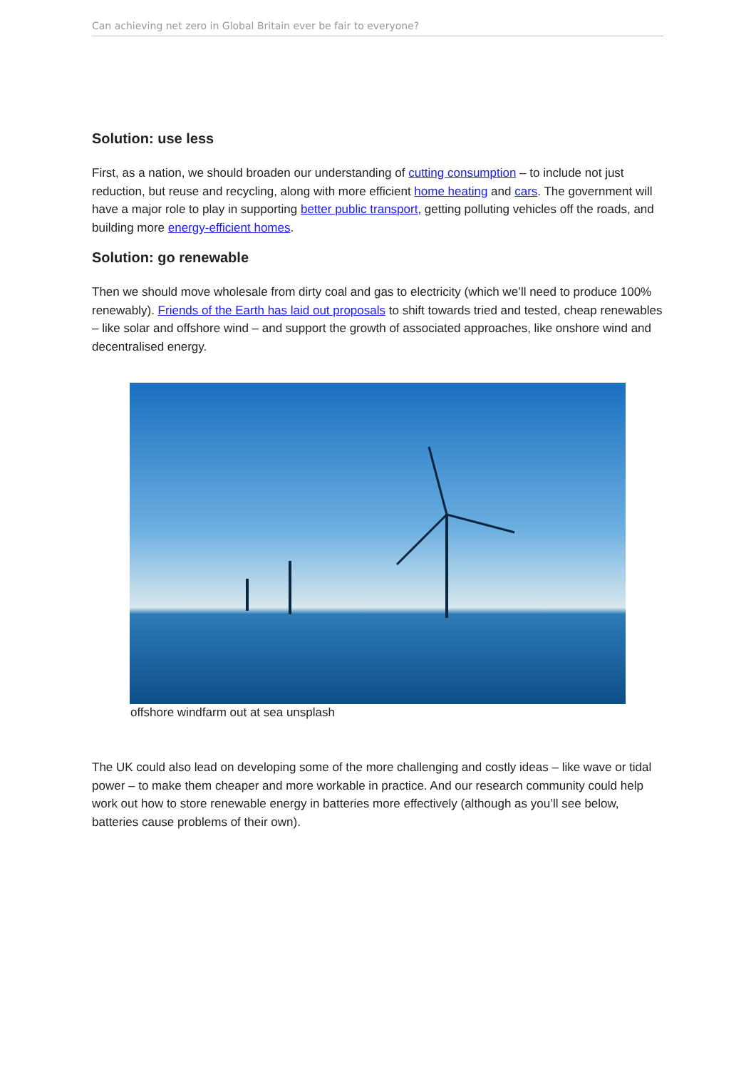Can achieving net zero in Global Britain ever be fair to everyone?
Solution: use less
First, as a nation, we should broaden our understanding of cutting consumption – to include not just reduction, but reuse and recycling, along with more efficient home heating and cars. The government will have a major role to play in supporting better public transport, getting polluting vehicles off the roads, and building more energy-efficient homes.
Solution: go renewable
Then we should move wholesale from dirty coal and gas to electricity (which we’ll need to produce 100% renewably). Friends of the Earth has laid out proposals to shift towards tried and tested, cheap renewables – like solar and offshore wind – and support the growth of associated approaches, like onshore wind and decentralised energy.
offshore windfarm out at sea unsplash
The UK could also lead on developing some of the more challenging and costly ideas – like wave or tidal power – to make them cheaper and more workable in practice. And our research community could help work out how to store renewable energy in batteries more effectively (although as you’ll see below, batteries cause problems of their own).